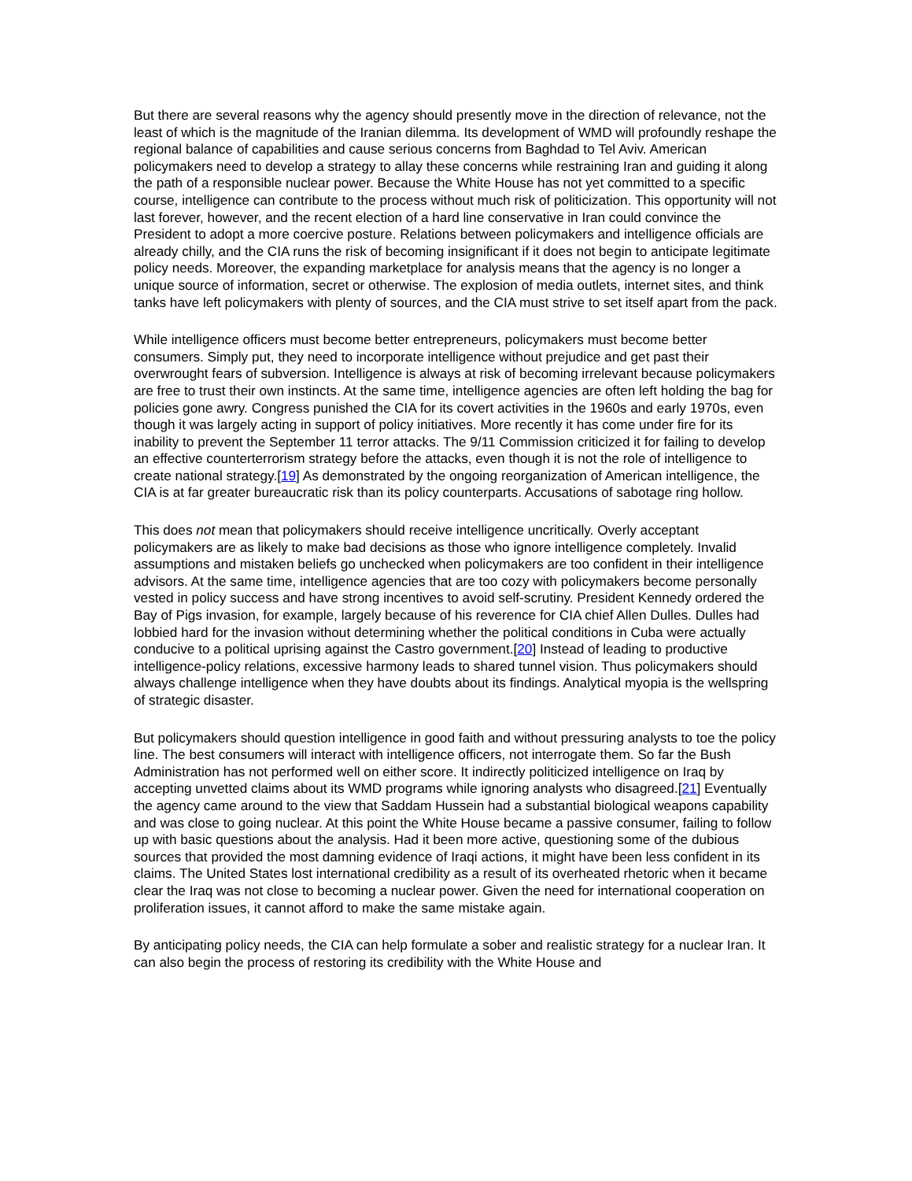But there are several reasons why the agency should presently move in the direction of relevance, not the least of which is the magnitude of the Iranian dilemma. Its development of WMD will profoundly reshape the regional balance of capabilities and cause serious concerns from Baghdad to Tel Aviv. American policymakers need to develop a strategy to allay these concerns while restraining Iran and guiding it along the path of a responsible nuclear power. Because the White House has not yet committed to a specific course, intelligence can contribute to the process without much risk of politicization. This opportunity will not last forever, however, and the recent election of a hard line conservative in Iran could convince the President to adopt a more coercive posture. Relations between policymakers and intelligence officials are already chilly, and the CIA runs the risk of becoming insignificant if it does not begin to anticipate legitimate policy needs. Moreover, the expanding marketplace for analysis means that the agency is no longer a unique source of information, secret or otherwise. The explosion of media outlets, internet sites, and think tanks have left policymakers with plenty of sources, and the CIA must strive to set itself apart from the pack.
While intelligence officers must become better entrepreneurs, policymakers must become better consumers. Simply put, they need to incorporate intelligence without prejudice and get past their overwrought fears of subversion. Intelligence is always at risk of becoming irrelevant because policymakers are free to trust their own instincts. At the same time, intelligence agencies are often left holding the bag for policies gone awry. Congress punished the CIA for its covert activities in the 1960s and early 1970s, even though it was largely acting in support of policy initiatives. More recently it has come under fire for its inability to prevent the September 11 terror attacks. The 9/11 Commission criticized it for failing to develop an effective counterterrorism strategy before the attacks, even though it is not the role of intelligence to create national strategy.[19] As demonstrated by the ongoing reorganization of American intelligence, the CIA is at far greater bureaucratic risk than its policy counterparts. Accusations of sabotage ring hollow.
This does not mean that policymakers should receive intelligence uncritically. Overly acceptant policymakers are as likely to make bad decisions as those who ignore intelligence completely. Invalid assumptions and mistaken beliefs go unchecked when policymakers are too confident in their intelligence advisors. At the same time, intelligence agencies that are too cozy with policymakers become personally vested in policy success and have strong incentives to avoid self-scrutiny. President Kennedy ordered the Bay of Pigs invasion, for example, largely because of his reverence for CIA chief Allen Dulles. Dulles had lobbied hard for the invasion without determining whether the political conditions in Cuba were actually conducive to a political uprising against the Castro government.[20] Instead of leading to productive intelligence-policy relations, excessive harmony leads to shared tunnel vision. Thus policymakers should always challenge intelligence when they have doubts about its findings. Analytical myopia is the wellspring of strategic disaster.
But policymakers should question intelligence in good faith and without pressuring analysts to toe the policy line. The best consumers will interact with intelligence officers, not interrogate them. So far the Bush Administration has not performed well on either score. It indirectly politicized intelligence on Iraq by accepting unvetted claims about its WMD programs while ignoring analysts who disagreed.[21] Eventually the agency came around to the view that Saddam Hussein had a substantial biological weapons capability and was close to going nuclear. At this point the White House became a passive consumer, failing to follow up with basic questions about the analysis. Had it been more active, questioning some of the dubious sources that provided the most damning evidence of Iraqi actions, it might have been less confident in its claims. The United States lost international credibility as a result of its overheated rhetoric when it became clear the Iraq was not close to becoming a nuclear power. Given the need for international cooperation on proliferation issues, it cannot afford to make the same mistake again.
By anticipating policy needs, the CIA can help formulate a sober and realistic strategy for a nuclear Iran. It can also begin the process of restoring its credibility with the White House and